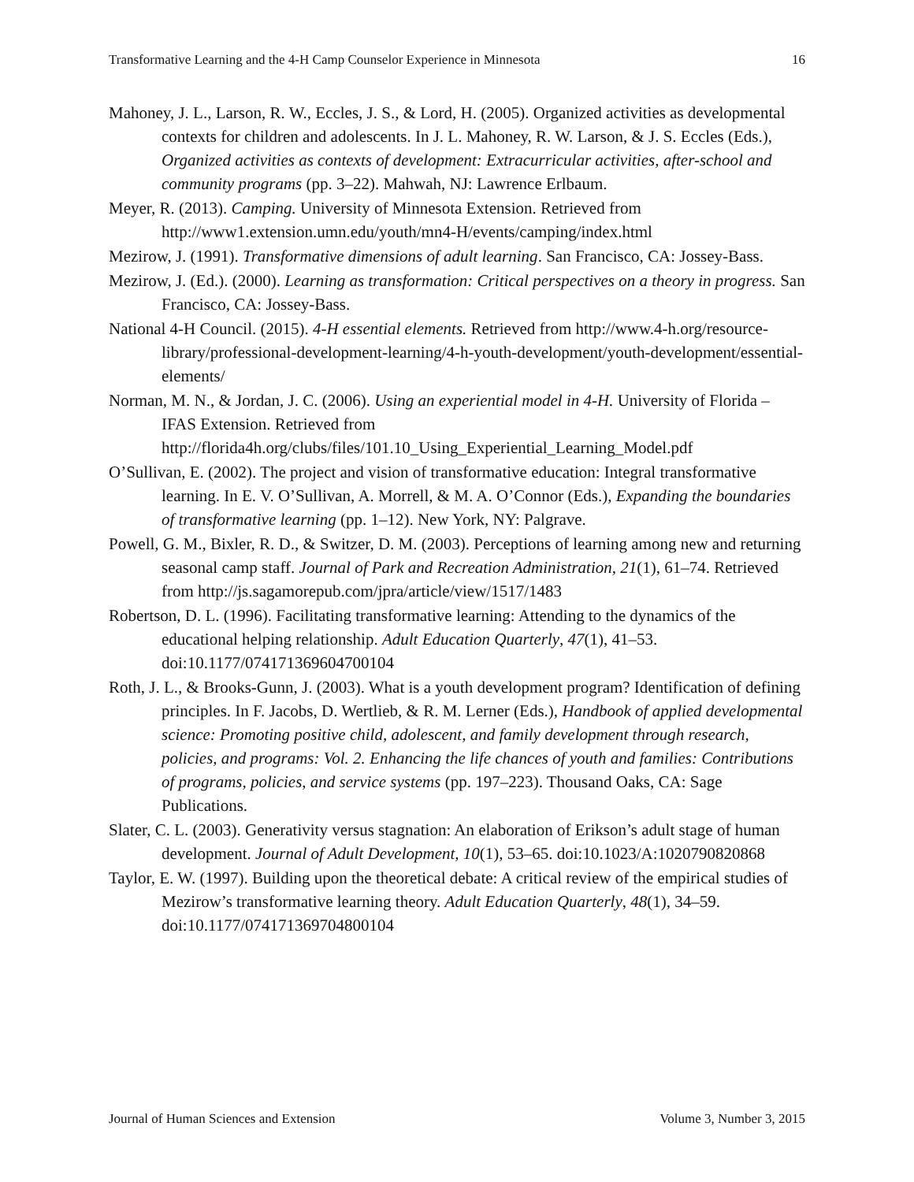Transformative Learning and the 4-H Camp Counselor Experience in Minnesota 16
Mahoney, J. L., Larson, R. W., Eccles, J. S., & Lord, H. (2005). Organized activities as developmental contexts for children and adolescents. In J. L. Mahoney, R. W. Larson, & J. S. Eccles (Eds.), Organized activities as contexts of development: Extracurricular activities, after-school and community programs (pp. 3–22). Mahwah, NJ: Lawrence Erlbaum.
Meyer, R. (2013). Camping. University of Minnesota Extension. Retrieved from http://www1.extension.umn.edu/youth/mn4-H/events/camping/index.html
Mezirow, J. (1991). Transformative dimensions of adult learning. San Francisco, CA: Jossey-Bass.
Mezirow, J. (Ed.). (2000). Learning as transformation: Critical perspectives on a theory in progress. San Francisco, CA: Jossey-Bass.
National 4-H Council. (2015). 4-H essential elements. Retrieved from http://www.4-h.org/resource-library/professional-development-learning/4-h-youth-development/youth-development/essential-elements/
Norman, M. N., & Jordan, J. C. (2006). Using an experiential model in 4-H. University of Florida – IFAS Extension. Retrieved from http://florida4h.org/clubs/files/101.10_Using_Experiential_Learning_Model.pdf
O’Sullivan, E. (2002). The project and vision of transformative education: Integral transformative learning. In E. V. O’Sullivan, A. Morrell, & M. A. O’Connor (Eds.), Expanding the boundaries of transformative learning (pp. 1–12). New York, NY: Palgrave.
Powell, G. M., Bixler, R. D., & Switzer, D. M. (2003). Perceptions of learning among new and returning seasonal camp staff. Journal of Park and Recreation Administration, 21(1), 61–74. Retrieved from http://js.sagamorepub.com/jpra/article/view/1517/1483
Robertson, D. L. (1996). Facilitating transformative learning: Attending to the dynamics of the educational helping relationship. Adult Education Quarterly, 47(1), 41–53. doi:10.1177/074171369604700104
Roth, J. L., & Brooks-Gunn, J. (2003). What is a youth development program? Identification of defining principles. In F. Jacobs, D. Wertlieb, & R. M. Lerner (Eds.), Handbook of applied developmental science: Promoting positive child, adolescent, and family development through research, policies, and programs: Vol. 2. Enhancing the life chances of youth and families: Contributions of programs, policies, and service systems (pp. 197–223). Thousand Oaks, CA: Sage Publications.
Slater, C. L. (2003). Generativity versus stagnation: An elaboration of Erikson’s adult stage of human development. Journal of Adult Development, 10(1), 53–65. doi:10.1023/A:1020790820868
Taylor, E. W. (1997). Building upon the theoretical debate: A critical review of the empirical studies of Mezirow’s transformative learning theory. Adult Education Quarterly, 48(1), 34–59. doi:10.1177/074171369704800104
Journal of Human Sciences and Extension Volume 3, Number 3, 2015